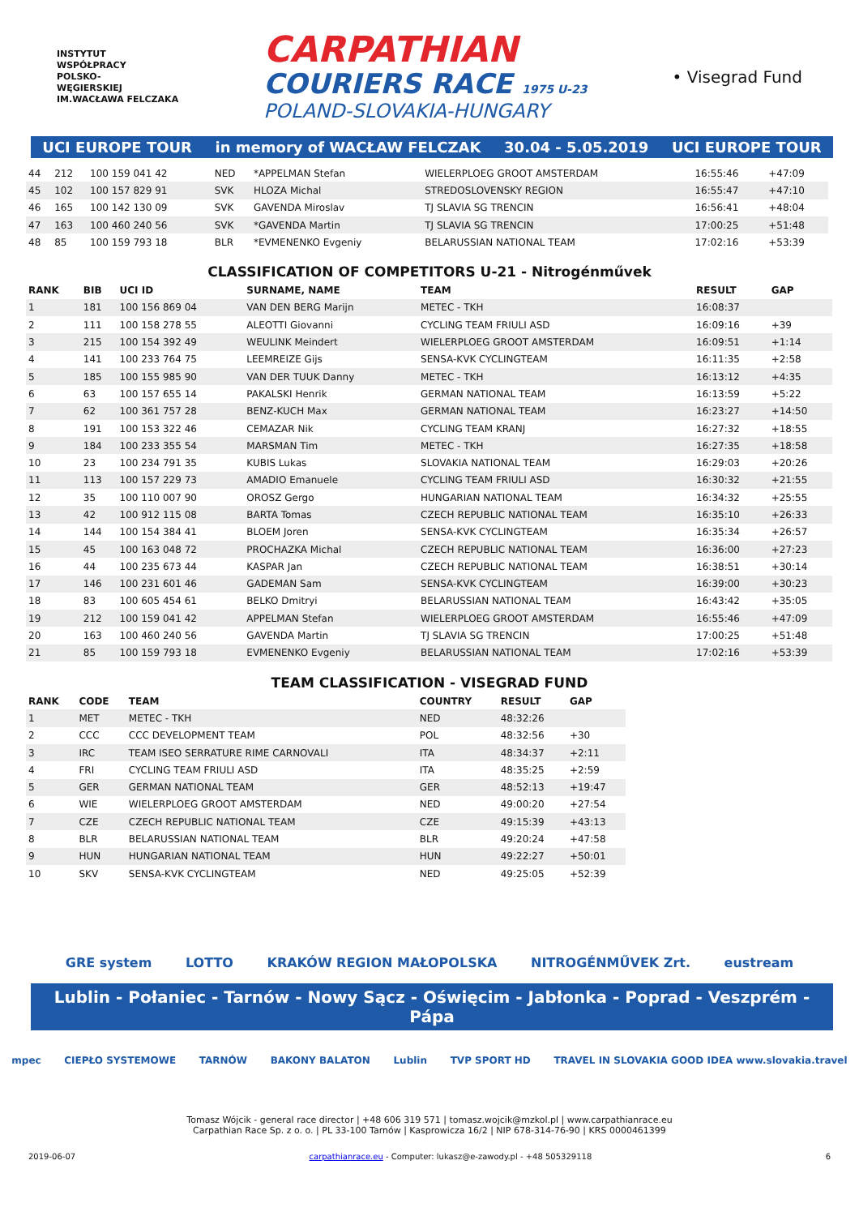INSTYTUT
WSPÓŁPRACY
POLSKO-
WĘGIERSKIEJ
IM.WACŁAWA FELCZAKA
CARPATHIAN
COURIERS RACE 1975 U-23
POLAND-SLOVAKIA-HUNGARY
• Visegrad Fund
UCI EUROPE TOUR in memory of WACŁAW FELCZAK 30.04 - 5.05.2019 UCI EUROPE TOUR
| 44 | 212 | 100 159 041 42 | NED | *APPELMAN Stefan | WIELERPLOEG GROOT AMSTERDAM | 16:55:46 | +47:09 |
| 45 | 102 | 100 157 829 91 | SVK | HLOZA Michal | STREDOSLOVENSKY REGION | 16:55:47 | +47:10 |
| 46 | 165 | 100 142 130 09 | SVK | GAVENDA Miroslav | TJ SLAVIA SG TRENCIN | 16:56:41 | +48:04 |
| 47 | 163 | 100 460 240 56 | SVK | *GAVENDA Martin | TJ SLAVIA SG TRENCIN | 17:00:25 | +51:48 |
| 48 | 85 | 100 159 793 18 | BLR | *EVMENENKO Evgeniy | BELARUSSIAN NATIONAL TEAM | 17:02:16 | +53:39 |
CLASSIFICATION OF COMPETITORS U-21 - Nitrogénművek
| RANK | BIB | UCI ID | SURNAME, NAME | TEAM | RESULT | GAP |
| --- | --- | --- | --- | --- | --- | --- |
| 1 | 181 | 100 156 869 04 | VAN DEN BERG Marijn | METEC - TKH | 16:08:37 | |
| 2 | 111 | 100 158 278 55 | ALEOTTI Giovanni | CYCLING TEAM FRIULI ASD | 16:09:16 | +39 |
| 3 | 215 | 100 154 392 49 | WEULINK Meindert | WIELERPLOEG GROOT AMSTERDAM | 16:09:51 | +1:14 |
| 4 | 141 | 100 233 764 75 | LEEMREIZE Gijs | SENSA-KVK CYCLINGTEAM | 16:11:35 | +2:58 |
| 5 | 185 | 100 155 985 90 | VAN DER TUUK Danny | METEC - TKH | 16:13:12 | +4:35 |
| 6 | 63 | 100 157 655 14 | PAKALSKI Henrik | GERMAN NATIONAL TEAM | 16:13:59 | +5:22 |
| 7 | 62 | 100 361 757 28 | BENZ-KUCH Max | GERMAN NATIONAL TEAM | 16:23:27 | +14:50 |
| 8 | 191 | 100 153 322 46 | CEMAZAR Nik | CYCLING TEAM KRANJ | 16:27:32 | +18:55 |
| 9 | 184 | 100 233 355 54 | MARSMAN Tim | METEC - TKH | 16:27:35 | +18:58 |
| 10 | 23 | 100 234 791 35 | KUBIS Lukas | SLOVAKIA NATIONAL TEAM | 16:29:03 | +20:26 |
| 11 | 113 | 100 157 229 73 | AMADIO Emanuele | CYCLING TEAM FRIULI ASD | 16:30:32 | +21:55 |
| 12 | 35 | 100 110 007 90 | OROSZ Gergo | HUNGARIAN NATIONAL TEAM | 16:34:32 | +25:55 |
| 13 | 42 | 100 912 115 08 | BARTA Tomas | CZECH REPUBLIC NATIONAL TEAM | 16:35:10 | +26:33 |
| 14 | 144 | 100 154 384 41 | BLOEM Joren | SENSA-KVK CYCLINGTEAM | 16:35:34 | +26:57 |
| 15 | 45 | 100 163 048 72 | PROCHAZKA Michal | CZECH REPUBLIC NATIONAL TEAM | 16:36:00 | +27:23 |
| 16 | 44 | 100 235 673 44 | KASPAR Jan | CZECH REPUBLIC NATIONAL TEAM | 16:38:51 | +30:14 |
| 17 | 146 | 100 231 601 46 | GADEMAN Sam | SENSA-KVK CYCLINGTEAM | 16:39:00 | +30:23 |
| 18 | 83 | 100 605 454 61 | BELKO Dmitryi | BELARUSSIAN NATIONAL TEAM | 16:43:42 | +35:05 |
| 19 | 212 | 100 159 041 42 | APPELMAN Stefan | WIELERPLOEG GROOT AMSTERDAM | 16:55:46 | +47:09 |
| 20 | 163 | 100 460 240 56 | GAVENDA Martin | TJ SLAVIA SG TRENCIN | 17:00:25 | +51:48 |
| 21 | 85 | 100 159 793 18 | EVMENENKO Evgeniy | BELARUSSIAN NATIONAL TEAM | 17:02:16 | +53:39 |
TEAM CLASSIFICATION - VISEGRAD FUND
| RANK | CODE | TEAM | COUNTRY | RESULT | GAP |
| --- | --- | --- | --- | --- | --- |
| 1 | MET | METEC - TKH | NED | 48:32:26 | |
| 2 | CCC | CCC DEVELOPMENT TEAM | POL | 48:32:56 | +30 |
| 3 | IRC | TEAM ISEO SERRATURE RIME CARNOVALI | ITA | 48:34:37 | +2:11 |
| 4 | FRI | CYCLING TEAM FRIULI ASD | ITA | 48:35:25 | +2:59 |
| 5 | GER | GERMAN NATIONAL TEAM | GER | 48:52:13 | +19:47 |
| 6 | WIE | WIELERPLOEG GROOT AMSTERDAM | NED | 49:00:20 | +27:54 |
| 7 | CZE | CZECH REPUBLIC NATIONAL TEAM | CZE | 49:15:39 | +43:13 |
| 8 | BLR | BELARUSSIAN NATIONAL TEAM | BLR | 49:20:24 | +47:58 |
| 9 | HUN | HUNGARIAN NATIONAL TEAM | HUN | 49:22:27 | +50:01 |
| 10 | SKV | SENSA-KVK CYCLINGTEAM | NED | 49:25:05 | +52:39 |
GRE system LOTTO KRAKÓW REGION MAŁOPOLSKA NITROGÉNMŰVEK Zrt. eustream
Lublin - Połaniec - Tarnów - Nowy Sącz - Oświęcim - Jabłonka - Poprad - Veszprém - Pápa
mpec CIEPŁO SYSTEMOWE TARNÓW BAKONY BALATON Lublin TVP SPORT HD TRAVEL IN SLOVAKIA GOOD IDEA www.slovakia.travel
Tomasz Wójcik - general race director | +48 606 319 571 | tomasz.wojcik@mzkol.pl | www.carpathianrace.eu
Carpathian Race Sp. z o. o. | PL 33-100 Tarnów | Kasprowicza 16/2 | NIP 678-314-76-90 | KRS 0000461399
2019-06-07 carpathianrace.eu - Computer: lukasz@e-zawody.pl - +48 505329118 6